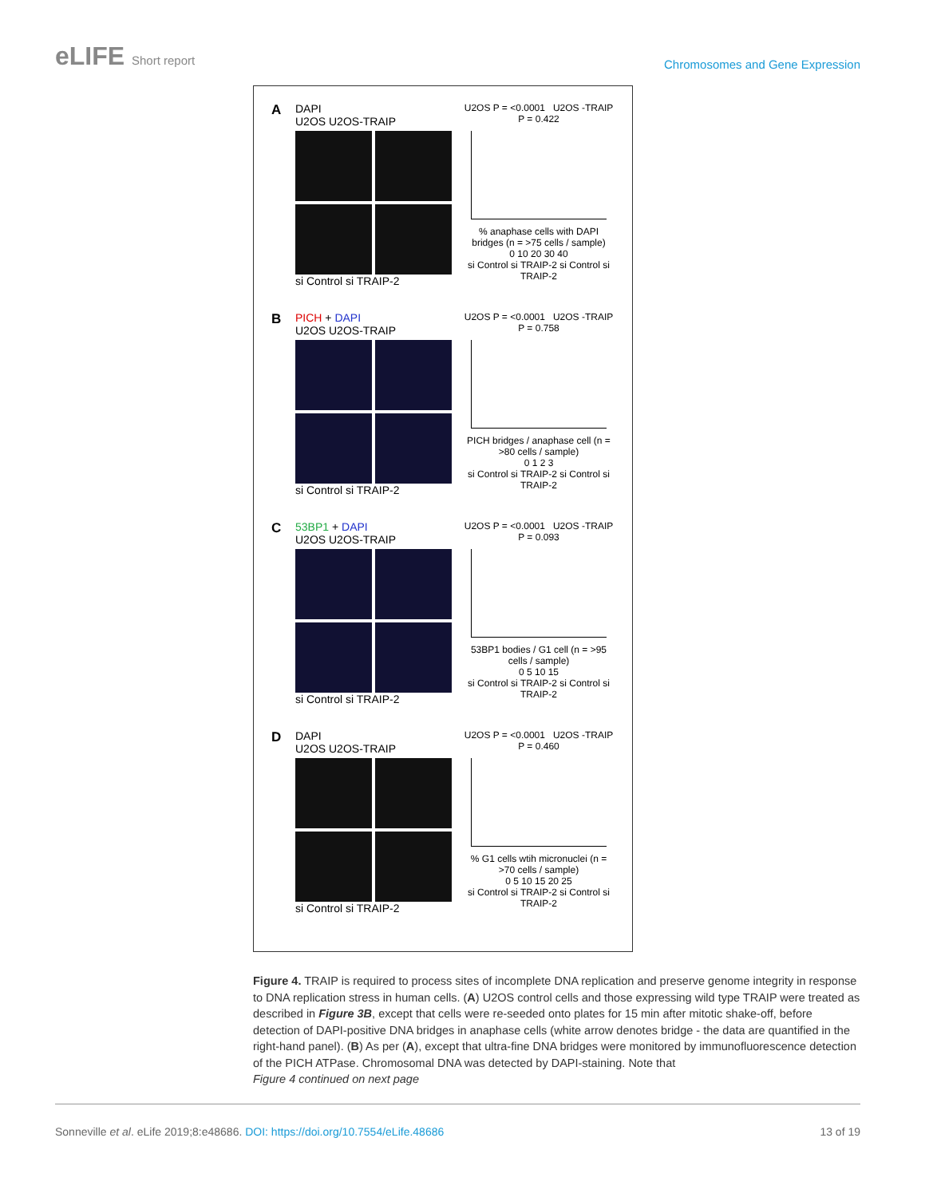eLIFE Short report
Chromosomes and Gene Expression
A
DAPI
U2OS U2OS-TRAIP
si Control si TRAIP-2
U2OS P = <0.0001 U2OS -TRAIP P = 0.422
% anaphase cells with DAPI bridges (n = >75 cells / sample)
0 10 20 30 40
si Control si TRAIP-2 si Control si TRAIP-2
B
PICH + DAPI
U2OS U2OS-TRAIP
si Control si TRAIP-2
U2OS P = <0.0001 U2OS -TRAIP P = 0.758
PICH bridges / anaphase cell (n = >80 cells / sample)
0 1 2 3
si Control si TRAIP-2 si Control si TRAIP-2
C
53BP1 + DAPI
U2OS U2OS-TRAIP
si Control si TRAIP-2
U2OS P = <0.0001 U2OS -TRAIP P = 0.093
53BP1 bodies / G1 cell (n = >95 cells / sample)
0 5 10 15
si Control si TRAIP-2 si Control si TRAIP-2
D
DAPI
U2OS U2OS-TRAIP
si Control si TRAIP-2
U2OS P = <0.0001 U2OS -TRAIP P = 0.460
% G1 cells wtih micronuclei (n = >70 cells / sample)
0 5 10 15 20 25
si Control si TRAIP-2 si Control si TRAIP-2
Figure 4. TRAIP is required to process sites of incomplete DNA replication and preserve genome integrity in response to DNA replication stress in human cells. (A) U2OS control cells and those expressing wild type TRAIP were treated as described in Figure 3B, except that cells were re-seeded onto plates for 15 min after mitotic shake-off, before detection of DAPI-positive DNA bridges in anaphase cells (white arrow denotes bridge - the data are quantified in the right-hand panel). (B) As per (A), except that ultra-fine DNA bridges were monitored by immunofluorescence detection of the PICH ATPase. Chromosomal DNA was detected by DAPI-staining. Note that
Figure 4 continued on next page
Sonneville et al. eLife 2019;8:e48686. DOI: https://doi.org/10.7554/eLife.48686
13 of 19